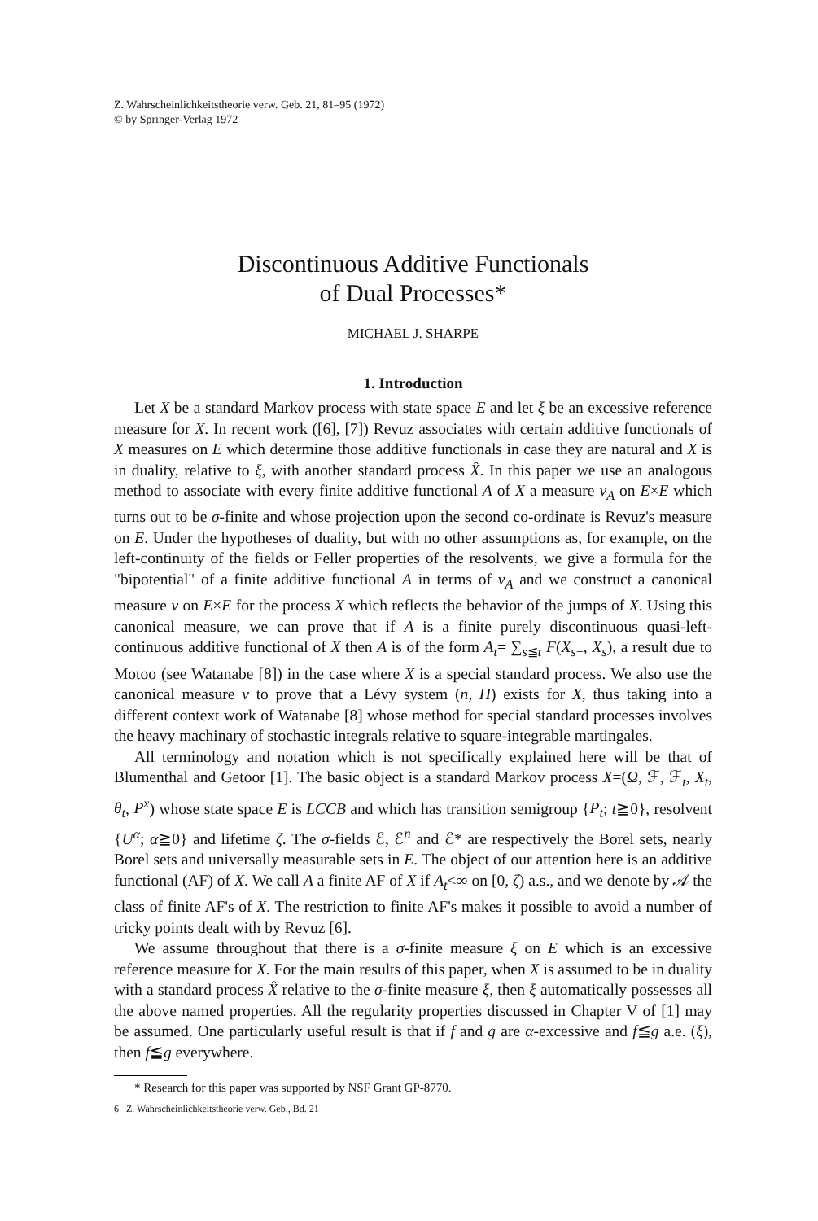Z. Wahrscheinlichkeitstheorie verw. Geb. 21, 81–95 (1972)
© by Springer-Verlag 1972
Discontinuous Additive Functionals
of Dual Processes*
MICHAEL J. SHARPE
1. Introduction
Let X be a standard Markov process with state space E and let ξ be an excessive reference measure for X. In recent work ([6], [7]) Revuz associates with certain additive functionals of X measures on E which determine those additive functionals in case they are natural and X is in duality, relative to ξ, with another standard process X̂. In this paper we use an analogous method to associate with every finite additive functional A of X a measure ν<sub>A</sub> on E×E which turns out to be σ-finite and whose projection upon the second co-ordinate is Revuz's measure on E. Under the hypotheses of duality, but with no other assumptions as, for example, on the left-continuity of the fields or Feller properties of the resolvents, we give a formula for the "bipotential" of a finite additive functional A in terms of ν<sub>A</sub> and we construct a canonical measure ν on E×E for the process X which reflects the behavior of the jumps of X. Using this canonical measure, we can prove that if A is a finite purely discontinuous quasi-left-continuous additive functional of X then A is of the form A<sub>t</sub>= ∑<sub>s≦t</sub> F(X<sub>s−</sub>, X<sub>s</sub>), a result due to Motoo (see Watanabe [8]) in the case where X is a special standard process. We also use the canonical measure ν to prove that a Lévy system (n, H) exists for X, thus taking into a different context work of Watanabe [8] whose method for special standard processes involves the heavy machinary of stochastic integrals relative to square-integrable martingales.
All terminology and notation which is not specifically explained here will be that of Blumenthal and Getoor [1]. The basic object is a standard Markov process X=(Ω, ℱ, ℱ<sub>t</sub>, X<sub>t</sub>, θ<sub>t</sub>, P<sup>x</sup>) whose state space E is LCCB and which has transition semigroup {P<sub>t</sub>; t≧0}, resolvent {U<sup>α</sup>; α≧0} and lifetime ζ. The σ-fields ℰ, ℰ<sup>n</sup> and ℰ* are respectively the Borel sets, nearly Borel sets and universally measurable sets in E. The object of our attention here is an additive functional (AF) of X. We call A a finite AF of X if A<sub>t</sub><∞ on [0, ζ) a.s., and we denote by 𝒜 the class of finite AF's of X. The restriction to finite AF's makes it possible to avoid a number of tricky points dealt with by Revuz [6].
We assume throughout that there is a σ-finite measure ξ on E which is an excessive reference measure for X. For the main results of this paper, when X is assumed to be in duality with a standard process X̂ relative to the σ-finite measure ξ, then ξ automatically possesses all the above named properties. All the regularity properties discussed in Chapter V of [1] may be assumed. One particularly useful result is that if f and g are α-excessive and f≦g a.e. (ξ), then f≦g everywhere.
* Research for this paper was supported by NSF Grant GP-8770.
6 Z. Wahrscheinlichkeitstheorie verw. Geb., Bd. 21